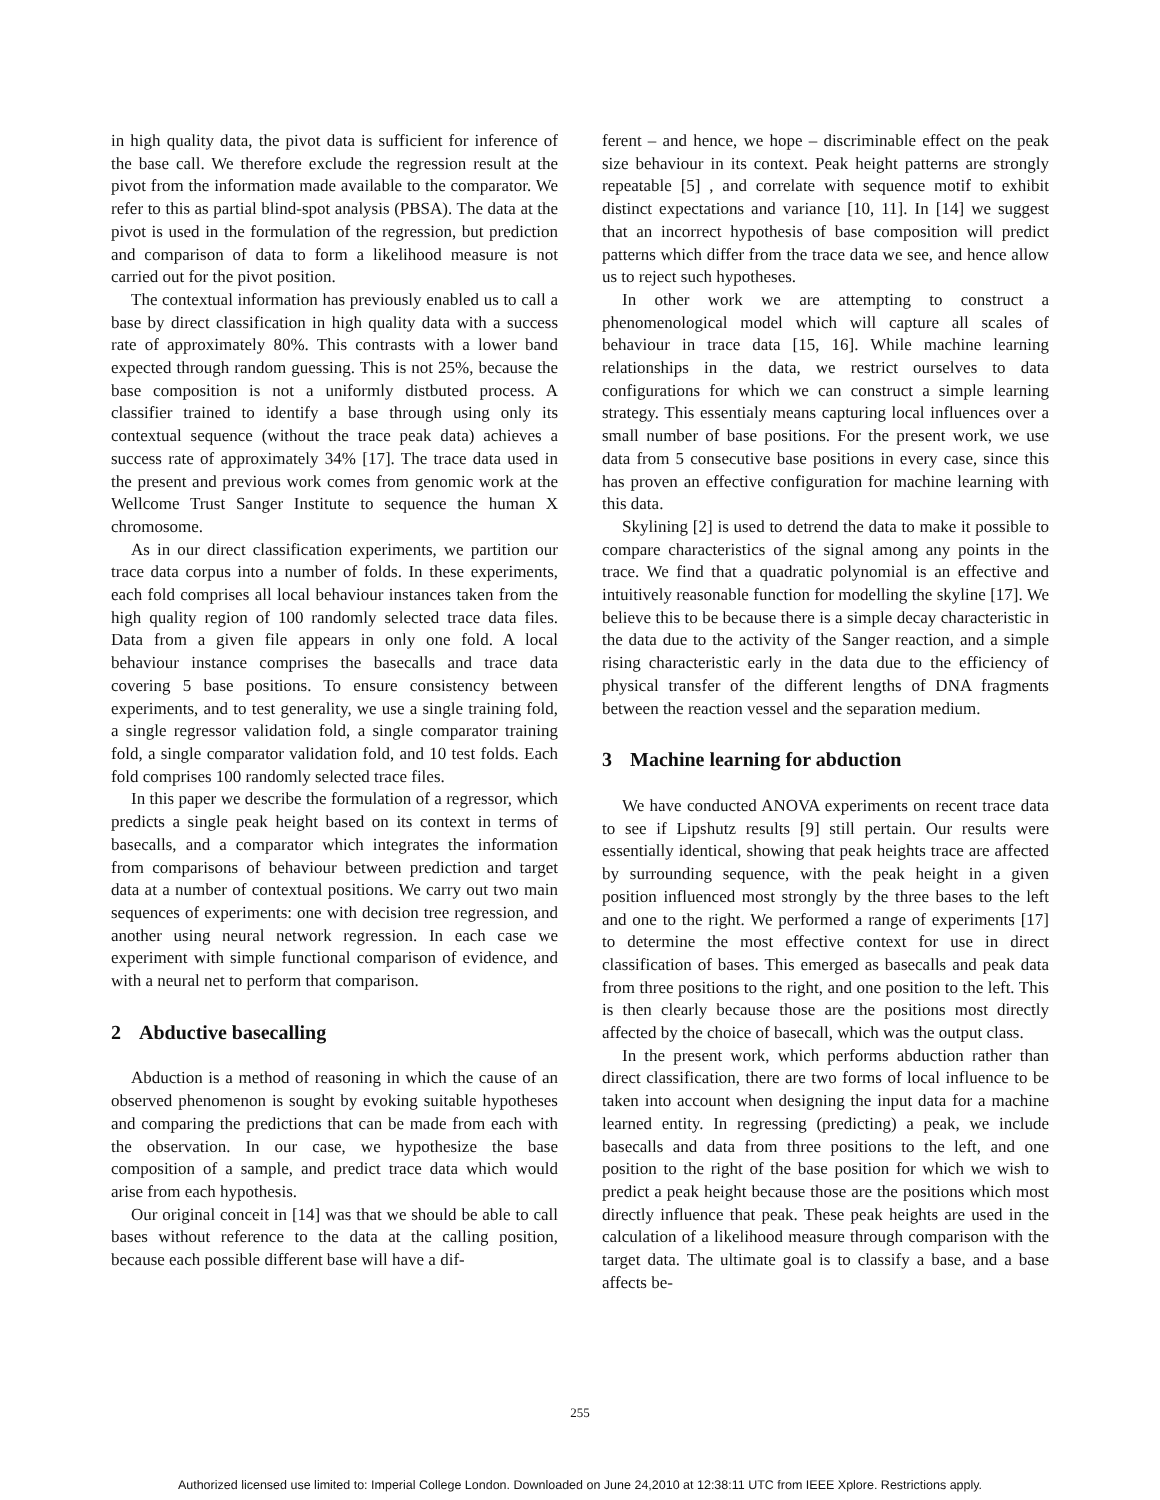in high quality data, the pivot data is sufficient for inference of the base call. We therefore exclude the regression result at the pivot from the information made available to the comparator. We refer to this as partial blind-spot analysis (PBSA). The data at the pivot is used in the formulation of the regression, but prediction and comparison of data to form a likelihood measure is not carried out for the pivot position.
The contextual information has previously enabled us to call a base by direct classification in high quality data with a success rate of approximately 80%. This contrasts with a lower band expected through random guessing. This is not 25%, because the base composition is not a uniformly distbuted process. A classifier trained to identify a base through using only its contextual sequence (without the trace peak data) achieves a success rate of approximately 34% [17]. The trace data used in the present and previous work comes from genomic work at the Wellcome Trust Sanger Institute to sequence the human X chromosome.
As in our direct classification experiments, we partition our trace data corpus into a number of folds. In these experiments, each fold comprises all local behaviour instances taken from the high quality region of 100 randomly selected trace data files. Data from a given file appears in only one fold. A local behaviour instance comprises the basecalls and trace data covering 5 base positions. To ensure consistency between experiments, and to test generality, we use a single training fold, a single regressor validation fold, a single comparator training fold, a single comparator validation fold, and 10 test folds. Each fold comprises 100 randomly selected trace files.
In this paper we describe the formulation of a regressor, which predicts a single peak height based on its context in terms of basecalls, and a comparator which integrates the information from comparisons of behaviour between prediction and target data at a number of contextual positions. We carry out two main sequences of experiments: one with decision tree regression, and another using neural network regression. In each case we experiment with simple functional comparison of evidence, and with a neural net to perform that comparison.
2 Abductive basecalling
Abduction is a method of reasoning in which the cause of an observed phenomenon is sought by evoking suitable hypotheses and comparing the predictions that can be made from each with the observation. In our case, we hypothesize the base composition of a sample, and predict trace data which would arise from each hypothesis.
Our original conceit in [14] was that we should be able to call bases without reference to the data at the calling position, because each possible different base will have a dif-
ferent – and hence, we hope – discriminable effect on the peak size behaviour in its context. Peak height patterns are strongly repeatable [5] , and correlate with sequence motif to exhibit distinct expectations and variance [10, 11]. In [14] we suggest that an incorrect hypothesis of base composition will predict patterns which differ from the trace data we see, and hence allow us to reject such hypotheses.
In other work we are attempting to construct a phenomenological model which will capture all scales of behaviour in trace data [15, 16]. While machine learning relationships in the data, we restrict ourselves to data configurations for which we can construct a simple learning strategy. This essentialy means capturing local influences over a small number of base positions. For the present work, we use data from 5 consecutive base positions in every case, since this has proven an effective configuration for machine learning with this data.
Skylining [2] is used to detrend the data to make it possible to compare characteristics of the signal among any points in the trace. We find that a quadratic polynomial is an effective and intuitively reasonable function for modelling the skyline [17]. We believe this to be because there is a simple decay characteristic in the data due to the activity of the Sanger reaction, and a simple rising characteristic early in the data due to the efficiency of physical transfer of the different lengths of DNA fragments between the reaction vessel and the separation medium.
3 Machine learning for abduction
We have conducted ANOVA experiments on recent trace data to see if Lipshutz results [9] still pertain. Our results were essentially identical, showing that peak heights trace are affected by surrounding sequence, with the peak height in a given position influenced most strongly by the three bases to the left and one to the right. We performed a range of experiments [17] to determine the most effective context for use in direct classification of bases. This emerged as basecalls and peak data from three positions to the right, and one position to the left. This is then clearly because those are the positions most directly affected by the choice of basecall, which was the output class.
In the present work, which performs abduction rather than direct classification, there are two forms of local influence to be taken into account when designing the input data for a machine learned entity. In regressing (predicting) a peak, we include basecalls and data from three positions to the left, and one position to the right of the base position for which we wish to predict a peak height because those are the positions which most directly influence that peak. These peak heights are used in the calculation of a likelihood measure through comparison with the target data. The ultimate goal is to classify a base, and a base affects be-
255
Authorized licensed use limited to: Imperial College London. Downloaded on June 24,2010 at 12:38:11 UTC from IEEE Xplore. Restrictions apply.